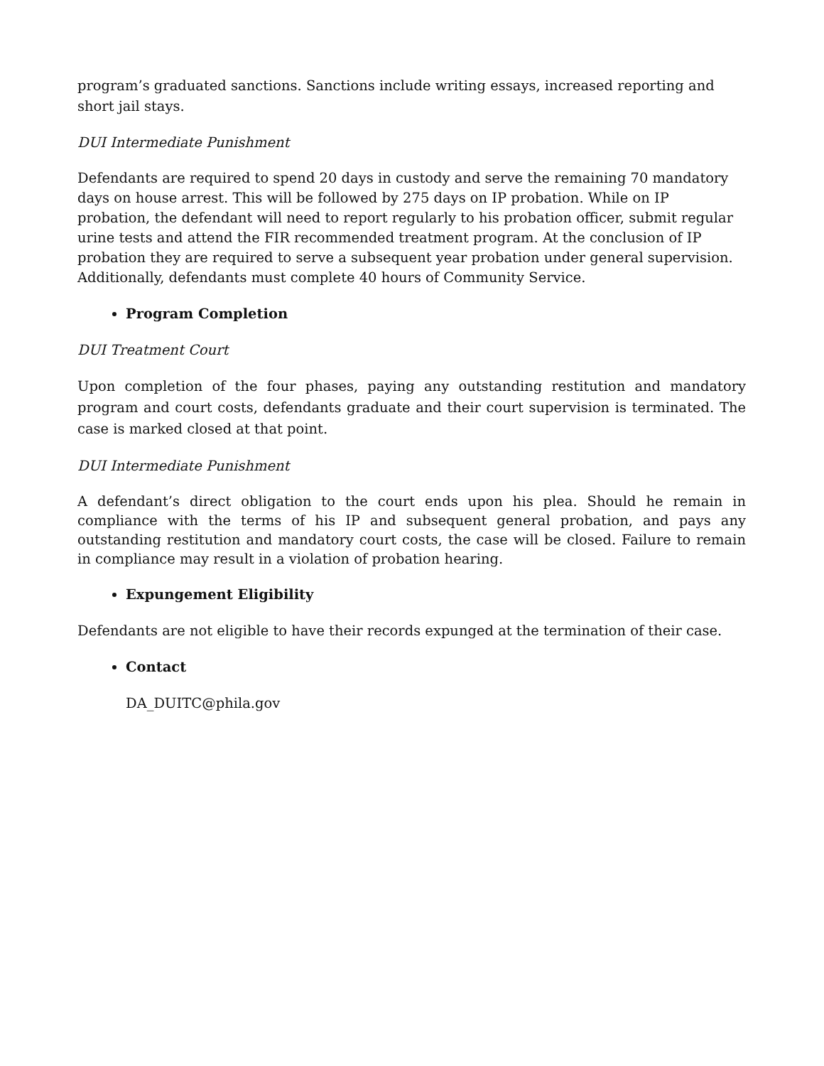program’s graduated sanctions. Sanctions include writing essays, increased reporting and short jail stays.
DUI Intermediate Punishment
Defendants are required to spend 20 days in custody and serve the remaining 70 mandatory days on house arrest. This will be followed by 275 days on IP probation. While on IP probation, the defendant will need to report regularly to his probation officer, submit regular urine tests and attend the FIR recommended treatment program. At the conclusion of IP probation they are required to serve a subsequent year probation under general supervision. Additionally, defendants must complete 40 hours of Community Service.
Program Completion
DUI Treatment Court
Upon completion of the four phases, paying any outstanding restitution and mandatory program and court costs, defendants graduate and their court supervision is terminated. The case is marked closed at that point.
DUI Intermediate Punishment
A defendant’s direct obligation to the court ends upon his plea. Should he remain in compliance with the terms of his IP and subsequent general probation, and pays any outstanding restitution and mandatory court costs, the case will be closed. Failure to remain in compliance may result in a violation of probation hearing.
Expungement Eligibility
Defendants are not eligible to have their records expunged at the termination of their case.
Contact
DA_DUITC@phila.gov